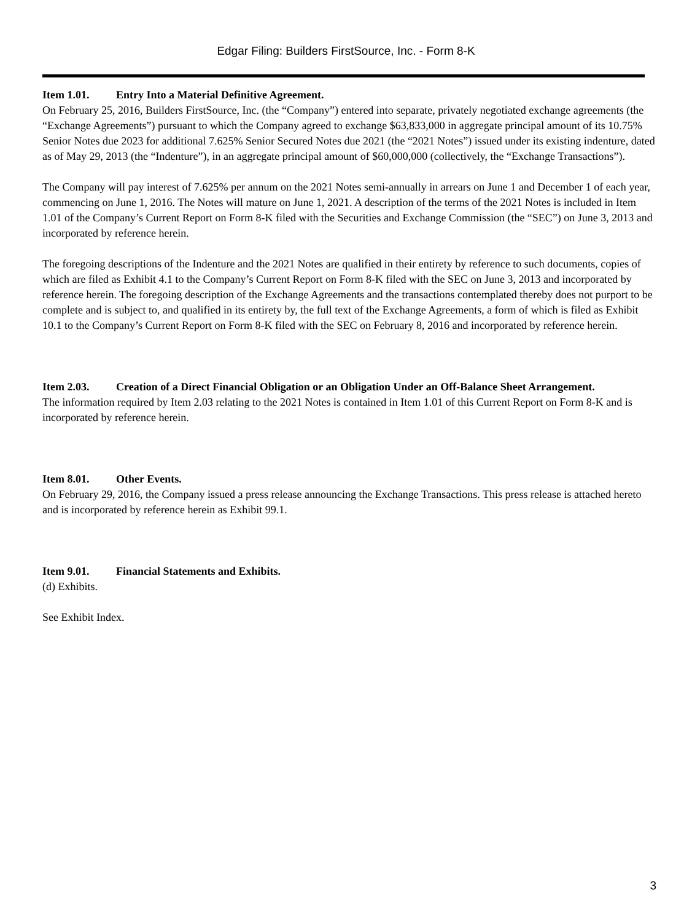Edgar Filing: Builders FirstSource, Inc. - Form 8-K
Item 1.01. Entry Into a Material Definitive Agreement.
On February 25, 2016, Builders FirstSource, Inc. (the “Company”) entered into separate, privately negotiated exchange agreements (the “Exchange Agreements”) pursuant to which the Company agreed to exchange $63,833,000 in aggregate principal amount of its 10.75% Senior Notes due 2023 for additional 7.625% Senior Secured Notes due 2021 (the “2021 Notes”) issued under its existing indenture, dated as of May 29, 2013 (the “Indenture”), in an aggregate principal amount of $60,000,000 (collectively, the “Exchange Transactions”).
The Company will pay interest of 7.625% per annum on the 2021 Notes semi-annually in arrears on June 1 and December 1 of each year, commencing on June 1, 2016. The Notes will mature on June 1, 2021. A description of the terms of the 2021 Notes is included in Item 1.01 of the Company’s Current Report on Form 8-K filed with the Securities and Exchange Commission (the “SEC”) on June 3, 2013 and incorporated by reference herein.
The foregoing descriptions of the Indenture and the 2021 Notes are qualified in their entirety by reference to such documents, copies of which are filed as Exhibit 4.1 to the Company’s Current Report on Form 8-K filed with the SEC on June 3, 2013 and incorporated by reference herein. The foregoing description of the Exchange Agreements and the transactions contemplated thereby does not purport to be complete and is subject to, and qualified in its entirety by, the full text of the Exchange Agreements, a form of which is filed as Exhibit 10.1 to the Company’s Current Report on Form 8-K filed with the SEC on February 8, 2016 and incorporated by reference herein.
Item 2.03. Creation of a Direct Financial Obligation or an Obligation Under an Off-Balance Sheet Arrangement.
The information required by Item 2.03 relating to the 2021 Notes is contained in Item 1.01 of this Current Report on Form 8-K and is incorporated by reference herein.
Item 8.01. Other Events.
On February 29, 2016, the Company issued a press release announcing the Exchange Transactions. This press release is attached hereto and is incorporated by reference herein as Exhibit 99.1.
Item 9.01. Financial Statements and Exhibits.
(d) Exhibits.
See Exhibit Index.
3